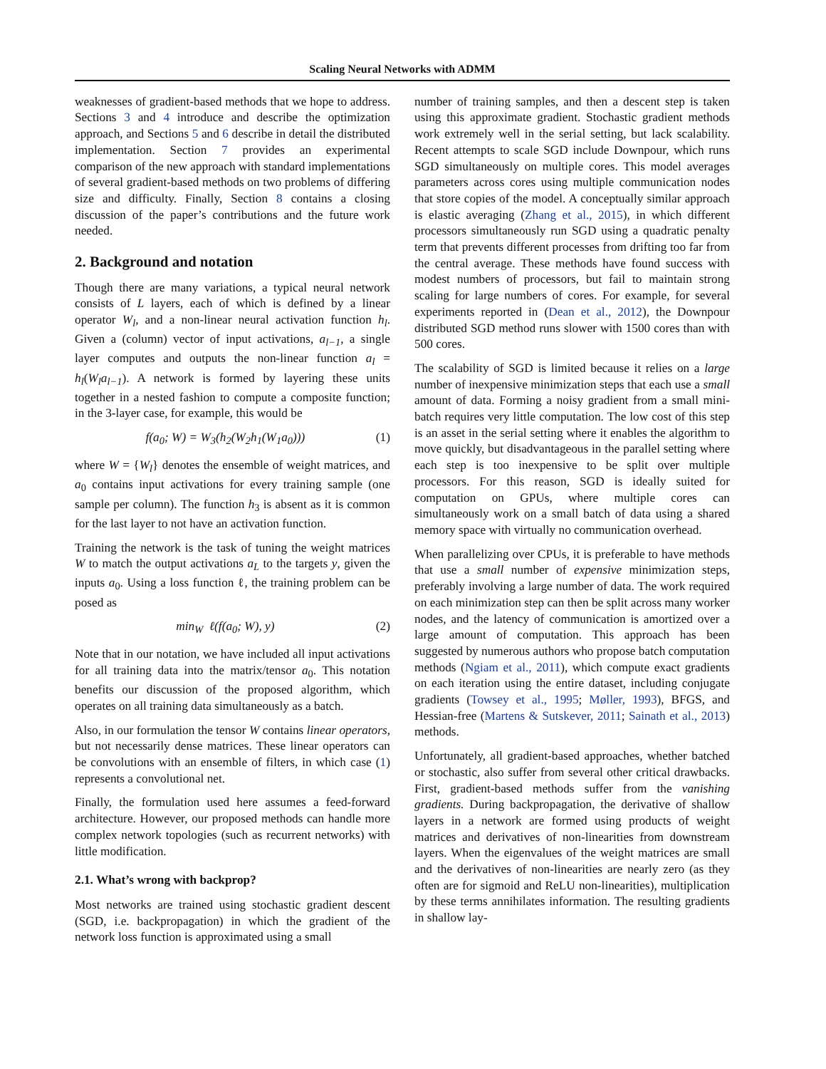Scaling Neural Networks with ADMM
weaknesses of gradient-based methods that we hope to address. Sections 3 and 4 introduce and describe the optimization approach, and Sections 5 and 6 describe in detail the distributed implementation. Section 7 provides an experimental comparison of the new approach with standard implementations of several gradient-based methods on two problems of differing size and difficulty. Finally, Section 8 contains a closing discussion of the paper’s contributions and the future work needed.
2. Background and notation
Though there are many variations, a typical neural network consists of L layers, each of which is defined by a linear operator W<sub>l</sub>, and a non-linear neural activation function h<sub>l</sub>. Given a (column) vector of input activations, a<sub>l−1</sub>, a single layer computes and outputs the non-linear function a<sub>l</sub> = h<sub>l</sub>(W<sub>l</sub>a<sub>l−1</sub>). A network is formed by layering these units together in a nested fashion to compute a composite function; in the 3-layer case, for example, this would be
f(a<sub>0</sub>; W) = W<sub>3</sub>(h<sub>2</sub>(W<sub>2</sub>h<sub>1</sub>(W<sub>1</sub>a<sub>0</sub>))) (1)
where W = {W<sub>l</sub>} denotes the ensemble of weight matrices, and a<sub>0</sub> contains input activations for every training sample (one sample per column). The function h<sub>3</sub> is absent as it is common for the last layer to not have an activation function.
Training the network is the task of tuning the weight matrices W to match the output activations a<sub>L</sub> to the targets y, given the inputs a<sub>0</sub>. Using a loss function ℓ, the training problem can be posed as
min<sub>W</sub> ℓ(f(a<sub>0</sub>; W), y) (2)
Note that in our notation, we have included all input activations for all training data into the matrix/tensor a<sub>0</sub>. This notation benefits our discussion of the proposed algorithm, which operates on all training data simultaneously as a batch.
Also, in our formulation the tensor W contains linear operators, but not necessarily dense matrices. These linear operators can be convolutions with an ensemble of filters, in which case (1) represents a convolutional net.
Finally, the formulation used here assumes a feed-forward architecture. However, our proposed methods can handle more complex network topologies (such as recurrent networks) with little modification.
2.1. What’s wrong with backprop?
Most networks are trained using stochastic gradient descent (SGD, i.e. backpropagation) in which the gradient of the network loss function is approximated using a small
number of training samples, and then a descent step is taken using this approximate gradient. Stochastic gradient methods work extremely well in the serial setting, but lack scalability. Recent attempts to scale SGD include Downpour, which runs SGD simultaneously on multiple cores. This model averages parameters across cores using multiple communication nodes that store copies of the model. A conceptually similar approach is elastic averaging (Zhang et al., 2015), in which different processors simultaneously run SGD using a quadratic penalty term that prevents different processes from drifting too far from the central average. These methods have found success with modest numbers of processors, but fail to maintain strong scaling for large numbers of cores. For example, for several experiments reported in (Dean et al., 2012), the Downpour distributed SGD method runs slower with 1500 cores than with 500 cores.
The scalability of SGD is limited because it relies on a large number of inexpensive minimization steps that each use a small amount of data. Forming a noisy gradient from a small mini-batch requires very little computation. The low cost of this step is an asset in the serial setting where it enables the algorithm to move quickly, but disadvantageous in the parallel setting where each step is too inexpensive to be split over multiple processors. For this reason, SGD is ideally suited for computation on GPUs, where multiple cores can simultaneously work on a small batch of data using a shared memory space with virtually no communication overhead.
When parallelizing over CPUs, it is preferable to have methods that use a small number of expensive minimization steps, preferably involving a large number of data. The work required on each minimization step can then be split across many worker nodes, and the latency of communication is amortized over a large amount of computation. This approach has been suggested by numerous authors who propose batch computation methods (Ngiam et al., 2011), which compute exact gradients on each iteration using the entire dataset, including conjugate gradients (Towsey et al., 1995; Møller, 1993), BFGS, and Hessian-free (Martens & Sutskever, 2011; Sainath et al., 2013) methods.
Unfortunately, all gradient-based approaches, whether batched or stochastic, also suffer from several other critical drawbacks. First, gradient-based methods suffer from the vanishing gradients. During backpropagation, the derivative of shallow layers in a network are formed using products of weight matrices and derivatives of non-linearities from downstream layers. When the eigenvalues of the weight matrices are small and the derivatives of non-linearities are nearly zero (as they often are for sigmoid and ReLU non-linearities), multiplication by these terms annihilates information. The resulting gradients in shallow lay-